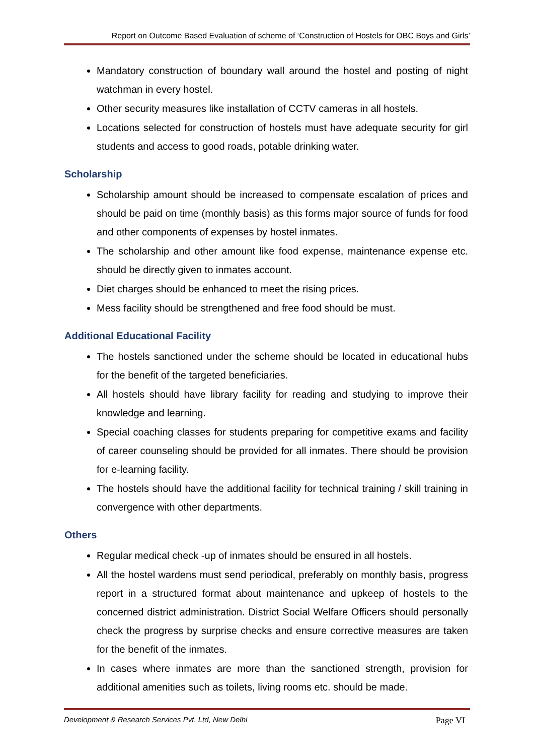Report on Outcome Based Evaluation of scheme of ‘Construction of Hostels for OBC Boys and Girls’
Mandatory construction of boundary wall around the hostel and posting of night watchman in every hostel.
Other security measures like installation of CCTV cameras in all hostels.
Locations selected for construction of hostels must have adequate security for girl students and access to good roads, potable drinking water.
Scholarship
Scholarship amount should be increased to compensate escalation of prices and should be paid on time (monthly basis) as this forms major source of funds for food and other components of expenses by hostel inmates.
The scholarship and other amount like food expense, maintenance expense etc. should be directly given to inmates account.
Diet charges should be enhanced to meet the rising prices.
Mess facility should be strengthened and free food should be must.
Additional Educational Facility
The hostels sanctioned under the scheme should be located in educational hubs for the benefit of the targeted beneficiaries.
All hostels should have library facility for reading and studying to improve their knowledge and learning.
Special coaching classes for students preparing for competitive exams and facility of career counseling should be provided for all inmates. There should be provision for e-learning facility.
The hostels should have the additional facility for technical training / skill training in convergence with other departments.
Others
Regular medical check -up of inmates should be ensured in all hostels.
All the hostel wardens must send periodical, preferably on monthly basis, progress report in a structured format about maintenance and upkeep of hostels to the concerned district administration. District Social Welfare Officers should personally check the progress by surprise checks and ensure corrective measures are taken for the benefit of the inmates.
In cases where inmates are more than the sanctioned strength, provision for additional amenities such as toilets, living rooms etc. should be made.
Development & Research Services Pvt. Ltd, New Delhi Page VI